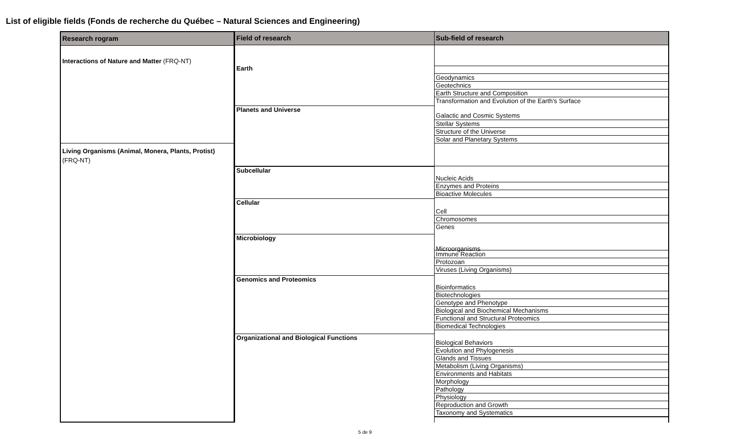List of eligible fields (Fonds de recherche du Québec – Natural Sciences and Engineering)
Research rogram
Interactions of Nature and Matter (FRQ-NT)
Living Organisms (Animal, Monera, Plants, Protist) (FRQ-NT)
Field of research
Earth
Planets and Universe
Subcellular
Cellular
Microbiology
Genomics and Proteomics
Organizational and Biological Functions
Sub-field of research
Geodynamics
Geotechnics
Earth Structure and Composition
Transformation and Evolution of the Earth’s Surface
Galactic and Cosmic Systems
Stellar Systems
Structure of the Universe
Solar and Planetary Systems
Nucleic Acids
Enzymes and Proteins
Bioactive Molecules
Cell
Chromosomes
Genes
Microorganisms
Immune Reaction
Protozoan
Viruses (Living Organisms)
Bioinformatics
Biotechnologies
Genotype and Phenotype
Biological and Biochemical Mechanisms
Functional and Structural Proteomics
Biomedical Technologies
Biological Behaviors
Evolution and Phylogenesis
Glands and Tissues
Metabolism (Living Organisms)
Environments and Habitats
Morphology
Pathology
Physiology
Reproduction and Growth
Taxonomy and Systematics
5 de 9